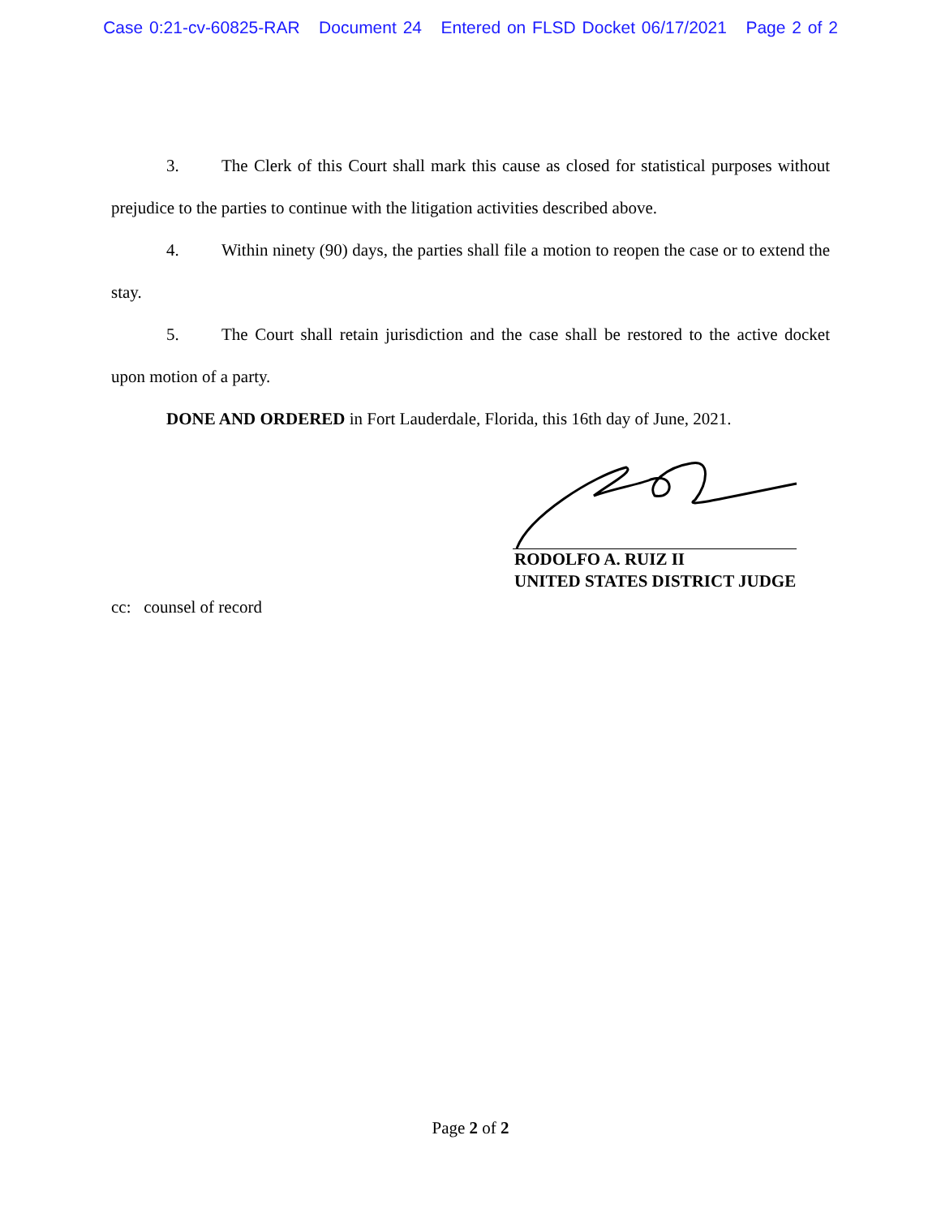Case 0:21-cv-60825-RAR Document 24 Entered on FLSD Docket 06/17/2021 Page 2 of 2
3. The Clerk of this Court shall mark this cause as closed for statistical purposes without prejudice to the parties to continue with the litigation activities described above.
4. Within ninety (90) days, the parties shall file a motion to reopen the case or to extend the stay.
5. The Court shall retain jurisdiction and the case shall be restored to the active docket upon motion of a party.
DONE AND ORDERED in Fort Lauderdale, Florida, this 16th day of June, 2021.
RODOLFO A. RUIZ II
UNITED STATES DISTRICT JUDGE
cc: counsel of record
Page 2 of 2